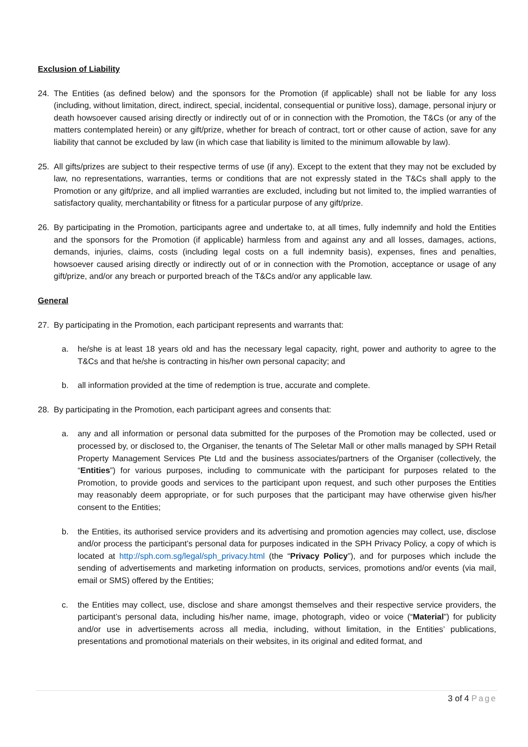Exclusion of Liability
24. The Entities (as defined below) and the sponsors for the Promotion (if applicable) shall not be liable for any loss (including, without limitation, direct, indirect, special, incidental, consequential or punitive loss), damage, personal injury or death howsoever caused arising directly or indirectly out of or in connection with the Promotion, the T&Cs (or any of the matters contemplated herein) or any gift/prize, whether for breach of contract, tort or other cause of action, save for any liability that cannot be excluded by law (in which case that liability is limited to the minimum allowable by law).
25. All gifts/prizes are subject to their respective terms of use (if any). Except to the extent that they may not be excluded by law, no representations, warranties, terms or conditions that are not expressly stated in the T&Cs shall apply to the Promotion or any gift/prize, and all implied warranties are excluded, including but not limited to, the implied warranties of satisfactory quality, merchantability or fitness for a particular purpose of any gift/prize.
26. By participating in the Promotion, participants agree and undertake to, at all times, fully indemnify and hold the Entities and the sponsors for the Promotion (if applicable) harmless from and against any and all losses, damages, actions, demands, injuries, claims, costs (including legal costs on a full indemnity basis), expenses, fines and penalties, howsoever caused arising directly or indirectly out of or in connection with the Promotion, acceptance or usage of any gift/prize, and/or any breach or purported breach of the T&Cs and/or any applicable law.
General
27. By participating in the Promotion, each participant represents and warrants that:
a. he/she is at least 18 years old and has the necessary legal capacity, right, power and authority to agree to the T&Cs and that he/she is contracting in his/her own personal capacity; and
b. all information provided at the time of redemption is true, accurate and complete.
28. By participating in the Promotion, each participant agrees and consents that:
a. any and all information or personal data submitted for the purposes of the Promotion may be collected, used or processed by, or disclosed to, the Organiser, the tenants of The Seletar Mall or other malls managed by SPH Retail Property Management Services Pte Ltd and the business associates/partners of the Organiser (collectively, the “Entities”) for various purposes, including to communicate with the participant for purposes related to the Promotion, to provide goods and services to the participant upon request, and such other purposes the Entities may reasonably deem appropriate, or for such purposes that the participant may have otherwise given his/her consent to the Entities;
b. the Entities, its authorised service providers and its advertising and promotion agencies may collect, use, disclose and/or process the participant’s personal data for purposes indicated in the SPH Privacy Policy, a copy of which is located at http://sph.com.sg/legal/sph_privacy.html (the “Privacy Policy”), and for purposes which include the sending of advertisements and marketing information on products, services, promotions and/or events (via mail, email or SMS) offered by the Entities;
c. the Entities may collect, use, disclose and share amongst themselves and their respective service providers, the participant’s personal data, including his/her name, image, photograph, video or voice (“Material”) for publicity and/or use in advertisements across all media, including, without limitation, in the Entities’ publications, presentations and promotional materials on their websites, in its original and edited format, and
3 of 4 Page